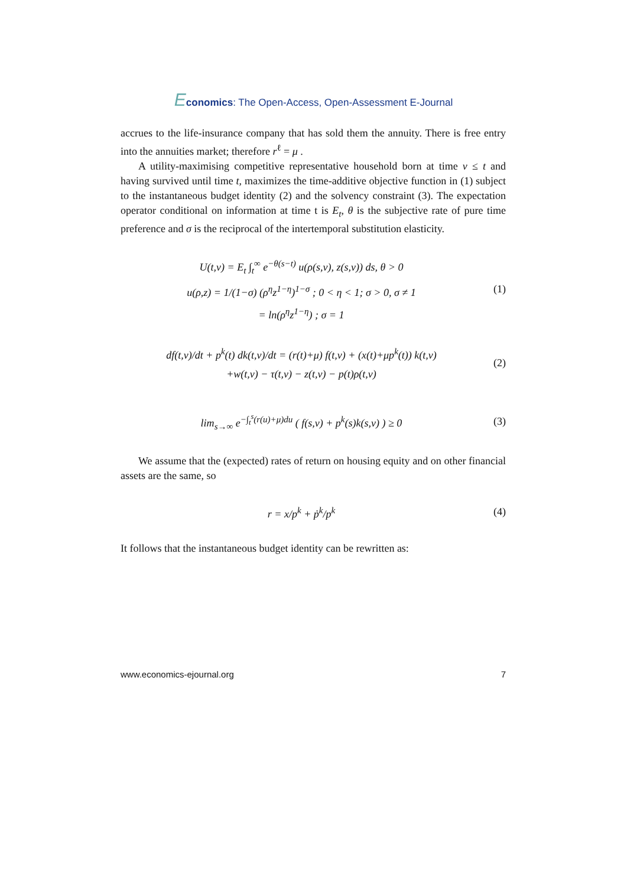Economics: The Open-Access, Open-Assessment E-Journal
accrues to the life-insurance company that has sold them the annuity. There is free entry into the annuities market; therefore r<sup>ℓ</sup> = μ .
A utility-maximising competitive representative household born at time v ≤ t and having survived until time t, maximizes the time-additive objective function in (1) subject to the instantaneous budget identity (2) and the solvency constraint (3). The expectation operator conditional on information at time t is E<sub>t</sub>, θ is the subjective rate of pure time preference and σ is the reciprocal of the intertemporal substitution elasticity.
U(t,v) = E<sub>t</sub> ∫<sub>t</sub><sup>∞</sup> e<sup>−θ(s−t)</sup> u(ρ(s,v), z(s,v)) ds, θ > 0
u(ρ,z) = 1/(1−σ) (ρ<sup>η</sup>z<sup>1−η</sup>)<sup>1−σ</sup> ; 0 < η < 1; σ > 0, σ ≠ 1
= ln(ρ<sup>η</sup>z<sup>1−η</sup>) ; σ = 1
(1)
df(t,v)/dt + p<sup>k</sup>(t) dk(t,v)/dt = (r(t)+μ) f(t,v) + (x(t)+μp<sup>k</sup>(t)) k(t,v)
+w(t,v) − τ(t,v) − z(t,v) − p(t)ρ(t,v)
(2)
lim<sub>s→∞</sub> e<sup>−∫<sub>t</sub><sup>s</sup>(r(u)+μ)du</sup> ( f(s,v) + p<sup>k</sup>(s)k(s,v) ) ≥ 0
(3)
We assume that the (expected) rates of return on housing equity and on other financial assets are the same, so
r = x/p<sup>k</sup> + ṗ<sup>k</sup>/p<sup>k</sup>
(4)
It follows that the instantaneous budget identity can be rewritten as:
www.economics-ejournal.org 7